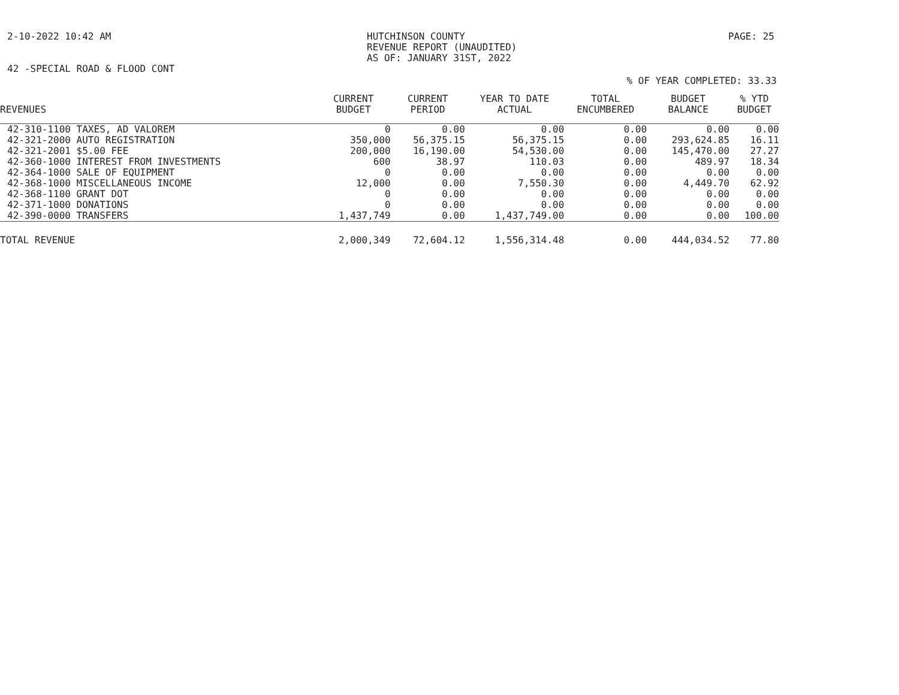2-10-2022 10:42 AM HUTCHINSON COUNTY
REVENUE REPORT (UNAUDITED)
AS OF: JANUARY 31ST, 2022
PAGE: 25
42 -SPECIAL ROAD & FLOOD CONT
% OF YEAR COMPLETED: 33.33
| REVENUES | CURRENT BUDGET | CURRENT PERIOD | YEAR TO DATE ACTUAL | TOTAL ENCUMBERED | BUDGET BALANCE | % YTD BUDGET |
| --- | --- | --- | --- | --- | --- | --- |
| 42-310-1100 TAXES, AD VALOREM | 0 | 0.00 | 0.00 | 0.00 | 0.00 | 0.00 |
| 42-321-2000 AUTO REGISTRATION | 350,000 | 56,375.15 | 56,375.15 | 0.00 | 293,624.85 | 16.11 |
| 42-321-2001 $5.00 FEE | 200,000 | 16,190.00 | 54,530.00 | 0.00 | 145,470.00 | 27.27 |
| 42-360-1000 INTEREST FROM INVESTMENTS | 600 | 38.97 | 110.03 | 0.00 | 489.97 | 18.34 |
| 42-364-1000 SALE OF EQUIPMENT | 0 | 0.00 | 0.00 | 0.00 | 0.00 | 0.00 |
| 42-368-1000 MISCELLANEOUS INCOME | 12,000 | 0.00 | 7,550.30 | 0.00 | 4,449.70 | 62.92 |
| 42-368-1100 GRANT DOT | 0 | 0.00 | 0.00 | 0.00 | 0.00 | 0.00 |
| 42-371-1000 DONATIONS | 0 | 0.00 | 0.00 | 0.00 | 0.00 | 0.00 |
| 42-390-0000 TRANSFERS | 1,437,749 | 0.00 | 1,437,749.00 | 0.00 | 0.00 | 100.00 |
| TOTAL REVENUE | 2,000,349 | 72,604.12 | 1,556,314.48 | 0.00 | 444,034.52 | 77.80 |